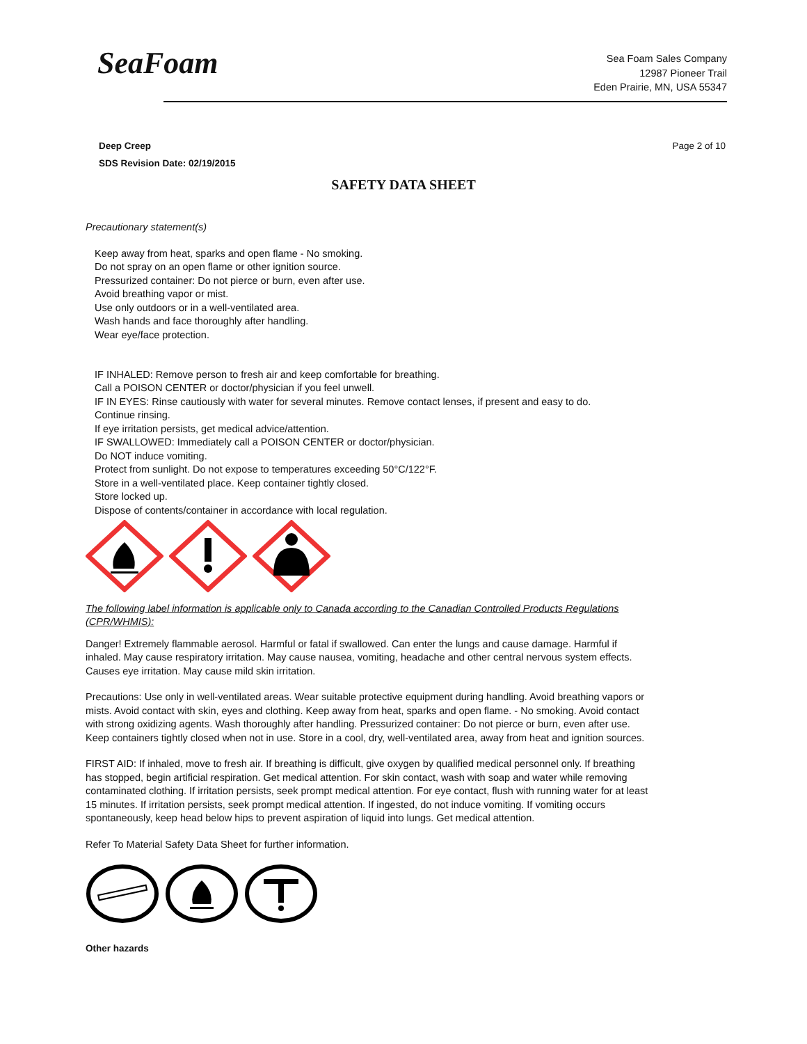SeaFoam
Sea Foam Sales Company
12987 Pioneer Trail
Eden Prairie, MN, USA 55347
Deep Creep
SDS Revision Date: 02/19/2015
Page 2 of 10
SAFETY DATA SHEET
Precautionary statement(s)
Keep away from heat, sparks and open flame - No smoking.
Do not spray on an open flame or other ignition source.
Pressurized container: Do not pierce or burn, even after use.
Avoid breathing vapor or mist.
Use only outdoors or in a well-ventilated area.
Wash hands and face thoroughly after handling.
Wear eye/face protection.
IF INHALED: Remove person to fresh air and keep comfortable for breathing.
Call a POISON CENTER or doctor/physician if you feel unwell.
IF IN EYES: Rinse cautiously with water for several minutes. Remove contact lenses, if present and easy to do.
Continue rinsing.
If eye irritation persists, get medical advice/attention.
IF SWALLOWED: Immediately call a POISON CENTER or doctor/physician.
Do NOT induce vomiting.
Protect from sunlight. Do not expose to temperatures exceeding 50°C/122°F.
Store in a well-ventilated place. Keep container tightly closed.
Store locked up.
Dispose of contents/container in accordance with local regulation.
The following label information is applicable only to Canada according to the Canadian Controlled Products Regulations (CPR/WHMIS):
Danger! Extremely flammable aerosol. Harmful or fatal if swallowed. Can enter the lungs and cause damage. Harmful if inhaled. May cause respiratory irritation. May cause nausea, vomiting, headache and other central nervous system effects. Causes eye irritation. May cause mild skin irritation.
Precautions: Use only in well-ventilated areas. Wear suitable protective equipment during handling. Avoid breathing vapors or mists. Avoid contact with skin, eyes and clothing. Keep away from heat, sparks and open flame. - No smoking. Avoid contact with strong oxidizing agents. Wash thoroughly after handling. Pressurized container: Do not pierce or burn, even after use. Keep containers tightly closed when not in use. Store in a cool, dry, well-ventilated area, away from heat and ignition sources.
FIRST AID: If inhaled, move to fresh air. If breathing is difficult, give oxygen by qualified medical personnel only. If breathing has stopped, begin artificial respiration. Get medical attention. For skin contact, wash with soap and water while removing contaminated clothing. If irritation persists, seek prompt medical attention. For eye contact, flush with running water for at least 15 minutes. If irritation persists, seek prompt medical attention. If ingested, do not induce vomiting. If vomiting occurs spontaneously, keep head below hips to prevent aspiration of liquid into lungs. Get medical attention.
Refer To Material Safety Data Sheet for further information.
Other hazards